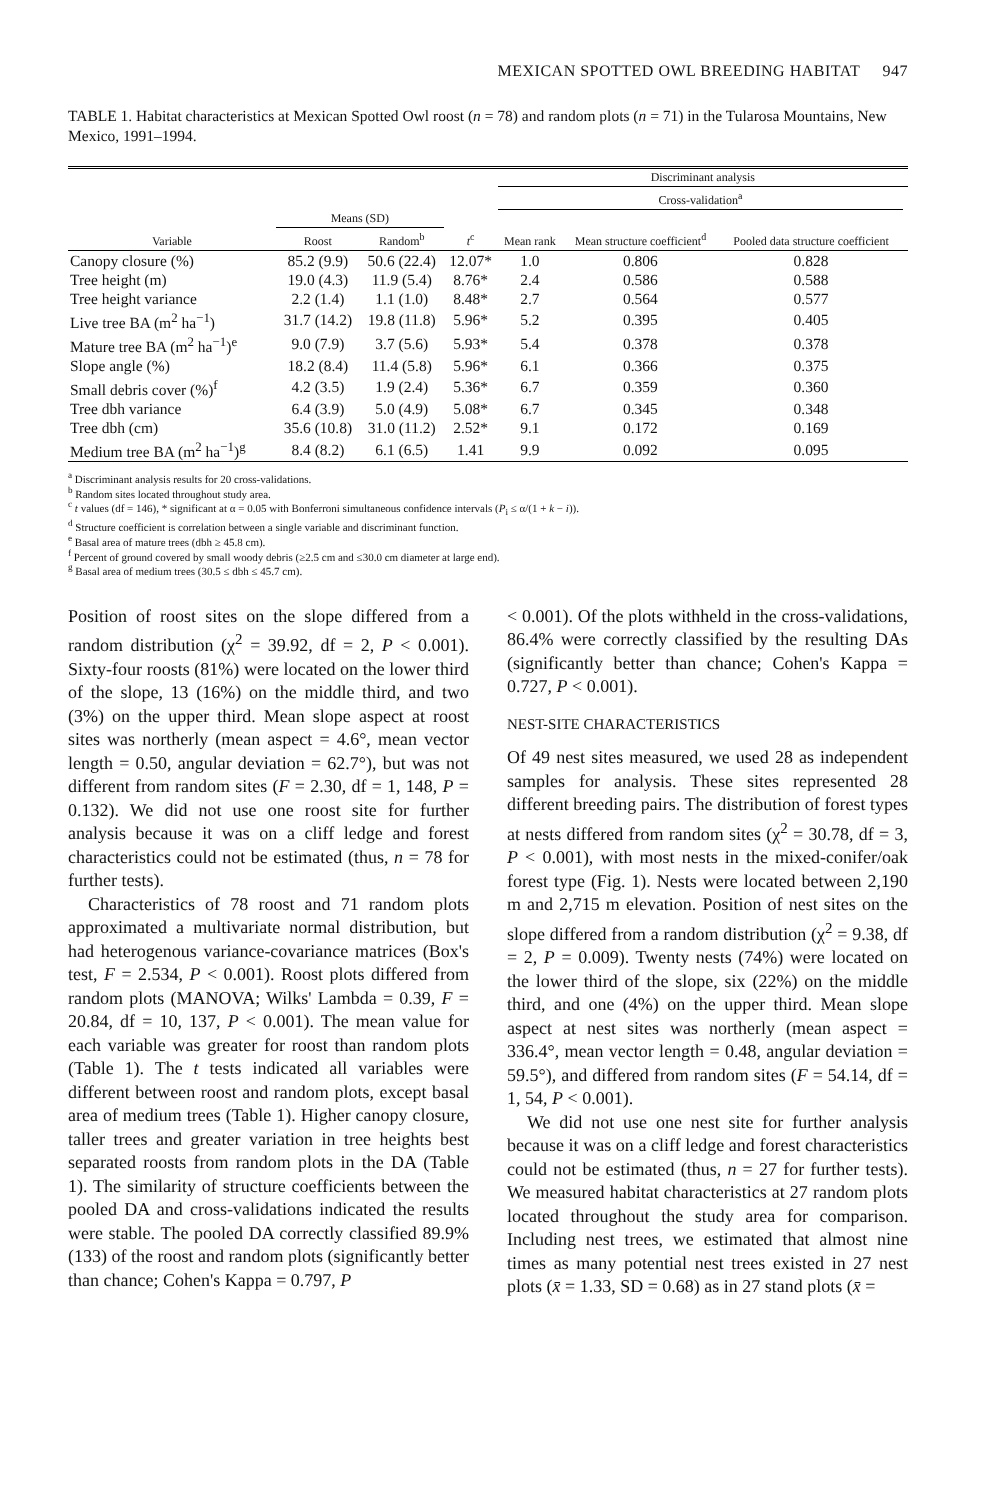MEXICAN SPOTTED OWL BREEDING HABITAT 947
TABLE 1. Habitat characteristics at Mexican Spotted Owl roost (n = 78) and random plots (n = 71) in the Tularosa Mountains, New Mexico, 1991–1994.
| | | | | Discriminant analysis | | | |
| --- | --- | --- | --- | --- | --- | --- | --- |
| | | | | Cross-validation<sup>a</sup> | | | |
| | Means (SD) | | | | | | |
| Variable | Roost | Random<sup>b</sup> | t<sup>c</sup> | Mean rank | Mean structure coefficient<sup>d</sup> | Pooled data structure coefficient | |
| Canopy closure (%) | 85.2 (9.9) | 50.6 (22.4) | 12.07* | 1.0 | 0.806 | 0.828 | |
| Tree height (m) | 19.0 (4.3) | 11.9 (5.4) | 8.76* | 2.4 | 0.586 | 0.588 | |
| Tree height variance | 2.2 (1.4) | 1.1 (1.0) | 8.48* | 2.7 | 0.564 | 0.577 | |
| Live tree BA (m<sup>2</sup> ha<sup>−1</sup>) | 31.7 (14.2) | 19.8 (11.8) | 5.96* | 5.2 | 0.395 | 0.405 | |
| Mature tree BA (m<sup>2</sup> ha<sup>−1</sup>)<sup>e</sup> | 9.0 (7.9) | 3.7 (5.6) | 5.93* | 5.4 | 0.378 | 0.378 | |
| Slope angle (%) | 18.2 (8.4) | 11.4 (5.8) | 5.96* | 6.1 | 0.366 | 0.375 | |
| Small debris cover (%)<sup>f</sup> | 4.2 (3.5) | 1.9 (2.4) | 5.36* | 6.7 | 0.359 | 0.360 | |
| Tree dbh variance | 6.4 (3.9) | 5.0 (4.9) | 5.08* | 6.7 | 0.345 | 0.348 | |
| Tree dbh (cm) | 35.6 (10.8) | 31.0 (11.2) | 2.52* | 9.1 | 0.172 | 0.169 | |
| Medium tree BA (m<sup>2</sup> ha<sup>−1</sup>)<sup>g</sup> | 8.4 (8.2) | 6.1 (6.5) | 1.41 | 9.9 | 0.092 | 0.095 | |
<sup>a</sup> Discriminant analysis results for 20 cross-validations.
<sup>b</sup> Random sites located throughout study area.
<sup>c</sup> t values (df = 146), * significant at α = 0.05 with Bonferroni simultaneous confidence intervals (P<sub>i</sub> ≤ α/(1 + k − i)).
<sup>d</sup> Structure coefficient is correlation between a single variable and discriminant function.
<sup>e</sup> Basal area of mature trees (dbh ≥ 45.8 cm).
<sup>f</sup> Percent of ground covered by small woody debris (≥2.5 cm and ≤30.0 cm diameter at large end).
<sup>g</sup> Basal area of medium trees (30.5 ≤ dbh ≤ 45.7 cm).
Position of roost sites on the slope differed from a random distribution (χ<sup>2</sup> = 39.92, df = 2, P < 0.001). Sixty-four roosts (81%) were located on the lower third of the slope, 13 (16%) on the middle third, and two (3%) on the upper third. Mean slope aspect at roost sites was northerly (mean aspect = 4.6°, mean vector length = 0.50, angular deviation = 62.7°), but was not different from random sites (F = 2.30, df = 1, 148, P = 0.132). We did not use one roost site for further analysis because it was on a cliff ledge and forest characteristics could not be estimated (thus, n = 78 for further tests).
Characteristics of 78 roost and 71 random plots approximated a multivariate normal distribution, but had heterogenous variance-covariance matrices (Box's test, F = 2.534, P < 0.001). Roost plots differed from random plots (MANOVA; Wilks' Lambda = 0.39, F = 20.84, df = 10, 137, P < 0.001). The mean value for each variable was greater for roost than random plots (Table 1). The t tests indicated all variables were different between roost and random plots, except basal area of medium trees (Table 1). Higher canopy closure, taller trees and greater variation in tree heights best separated roosts from random plots in the DA (Table 1). The similarity of structure coefficients between the pooled DA and cross-validations indicated the results were stable. The pooled DA correctly classified 89.9% (133) of the roost and random plots (significantly better than chance; Cohen's Kappa = 0.797, P
< 0.001). Of the plots withheld in the cross-validations, 86.4% were correctly classified by the resulting DAs (significantly better than chance; Cohen's Kappa = 0.727, P < 0.001).
NEST-SITE CHARACTERISTICS
Of 49 nest sites measured, we used 28 as independent samples for analysis. These sites represented 28 different breeding pairs. The distribution of forest types at nests differed from random sites (χ<sup>2</sup> = 30.78, df = 3, P < 0.001), with most nests in the mixed-conifer/oak forest type (Fig. 1). Nests were located between 2,190 m and 2,715 m elevation. Position of nest sites on the slope differed from a random distribution (χ<sup>2</sup> = 9.38, df = 2, P = 0.009). Twenty nests (74%) were located on the lower third of the slope, six (22%) on the middle third, and one (4%) on the upper third. Mean slope aspect at nest sites was northerly (mean aspect = 336.4°, mean vector length = 0.48, angular deviation = 59.5°), and differed from random sites (F = 54.14, df = 1, 54, P < 0.001).
We did not use one nest site for further analysis because it was on a cliff ledge and forest characteristics could not be estimated (thus, n = 27 for further tests). We measured habitat characteristics at 27 random plots located throughout the study area for comparison. Including nest trees, we estimated that almost nine times as many potential nest trees existed in 27 nest plots (x̄ = 1.33, SD = 0.68) as in 27 stand plots (x̄ =